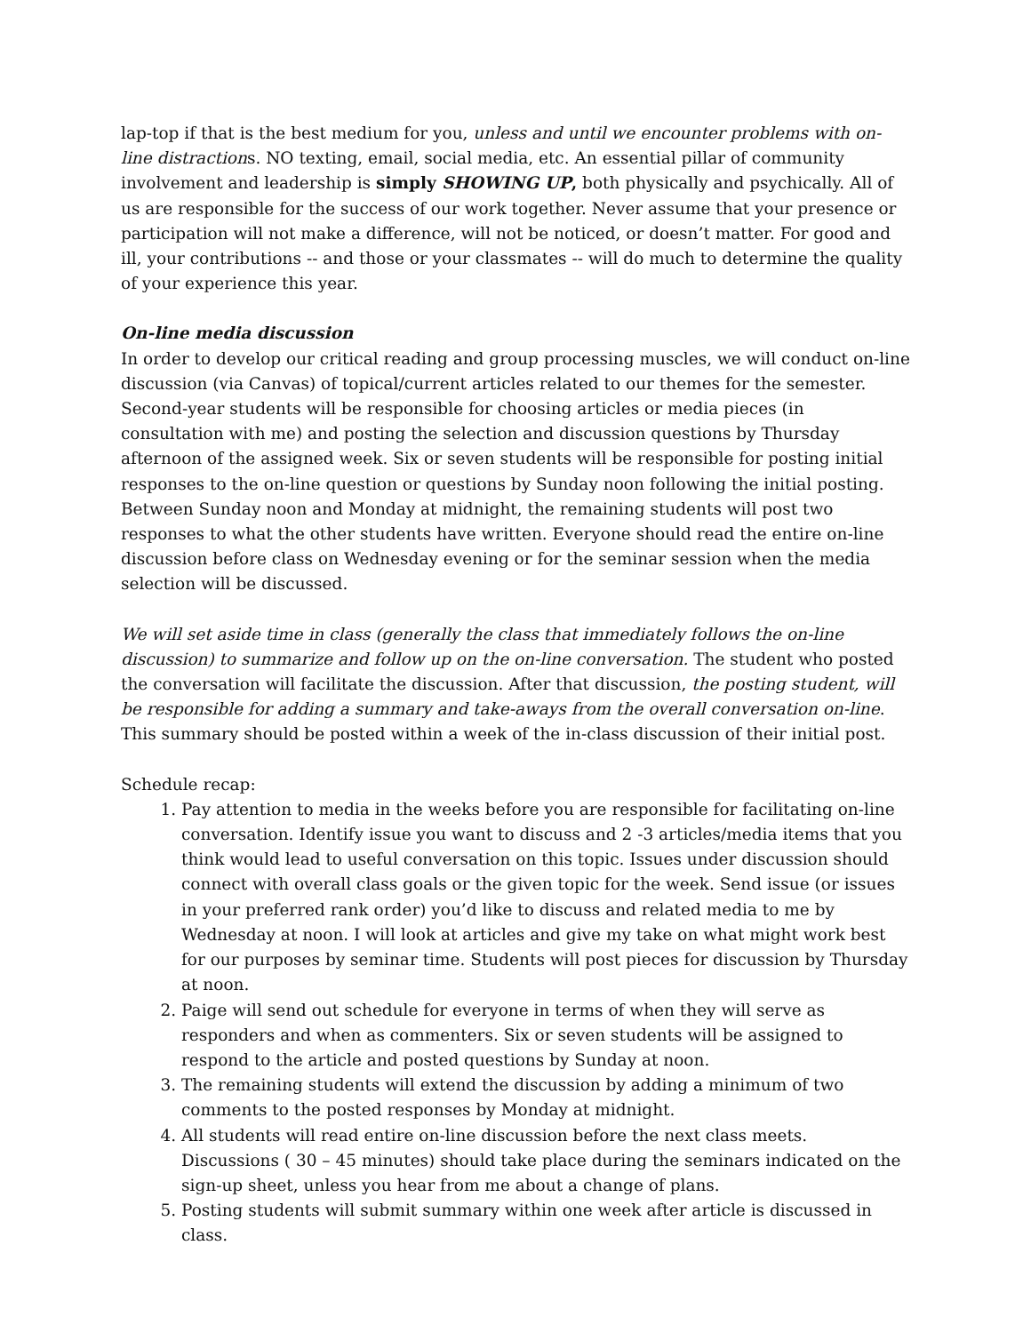lap-top if that is the best medium for you, unless and until we encounter problems with on-line distractions. NO texting, email, social media, etc. An essential pillar of community involvement and leadership is simply SHOWING UP, both physically and psychically. All of us are responsible for the success of our work together. Never assume that your presence or participation will not make a difference, will not be noticed, or doesn’t matter. For good and ill, your contributions -- and those or your classmates -- will do much to determine the quality of your experience this year.
On-line media discussion
In order to develop our critical reading and group processing muscles, we will conduct on-line discussion (via Canvas) of topical/current articles related to our themes for the semester. Second-year students will be responsible for choosing articles or media pieces (in consultation with me) and posting the selection and discussion questions by Thursday afternoon of the assigned week. Six or seven students will be responsible for posting initial responses to the on-line question or questions by Sunday noon following the initial posting. Between Sunday noon and Monday at midnight, the remaining students will post two responses to what the other students have written. Everyone should read the entire on-line discussion before class on Wednesday evening or for the seminar session when the media selection will be discussed.
We will set aside time in class (generally the class that immediately follows the on-line discussion) to summarize and follow up on the on-line conversation. The student who posted the conversation will facilitate the discussion. After that discussion, the posting student, will be responsible for adding a summary and take-aways from the overall conversation on-line. This summary should be posted within a week of the in-class discussion of their initial post.
Schedule recap:
1. Pay attention to media in the weeks before you are responsible for facilitating on-line conversation. Identify issue you want to discuss and 2 -3 articles/media items that you think would lead to useful conversation on this topic. Issues under discussion should connect with overall class goals or the given topic for the week. Send issue (or issues in your preferred rank order) you’d like to discuss and related media to me by Wednesday at noon. I will look at articles and give my take on what might work best for our purposes by seminar time. Students will post pieces for discussion by Thursday at noon.
2. Paige will send out schedule for everyone in terms of when they will serve as responders and when as commenters. Six or seven students will be assigned to respond to the article and posted questions by Sunday at noon.
3. The remaining students will extend the discussion by adding a minimum of two comments to the posted responses by Monday at midnight.
4. All students will read entire on-line discussion before the next class meets. Discussions ( 30 – 45 minutes) should take place during the seminars indicated on the sign-up sheet, unless you hear from me about a change of plans.
5. Posting students will submit summary within one week after article is discussed in class.